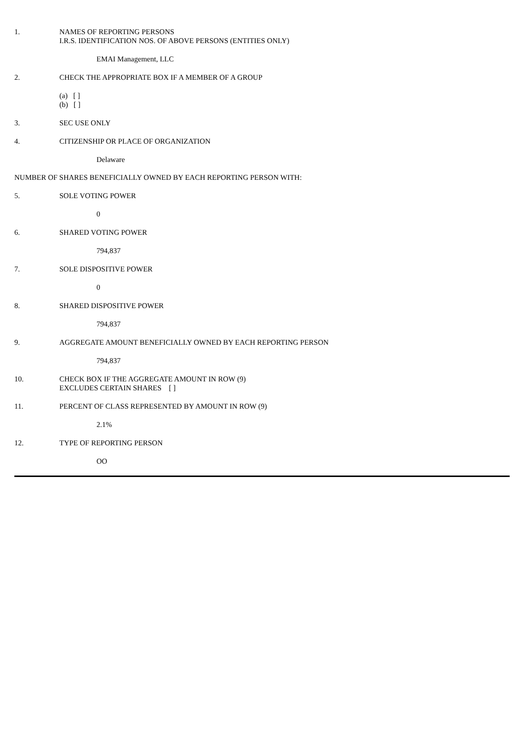1. NAMES OF REPORTING PERSONS
I.R.S. IDENTIFICATION NOS. OF ABOVE PERSONS (ENTITIES ONLY)
EMAI Management, LLC
2. CHECK THE APPROPRIATE BOX IF A MEMBER OF A GROUP
(a) [ ]
(b) [ ]
3. SEC USE ONLY
4. CITIZENSHIP OR PLACE OF ORGANIZATION
Delaware
NUMBER OF SHARES BENEFICIALLY OWNED BY EACH REPORTING PERSON WITH:
5. SOLE VOTING POWER
0
6. SHARED VOTING POWER
794,837
7. SOLE DISPOSITIVE POWER
0
8. SHARED DISPOSITIVE POWER
794,837
9. AGGREGATE AMOUNT BENEFICIALLY OWNED BY EACH REPORTING PERSON
794,837
10. CHECK BOX IF THE AGGREGATE AMOUNT IN ROW (9)
EXCLUDES CERTAIN SHARES [ ]
11. PERCENT OF CLASS REPRESENTED BY AMOUNT IN ROW (9)
2.1%
12. TYPE OF REPORTING PERSON
OO